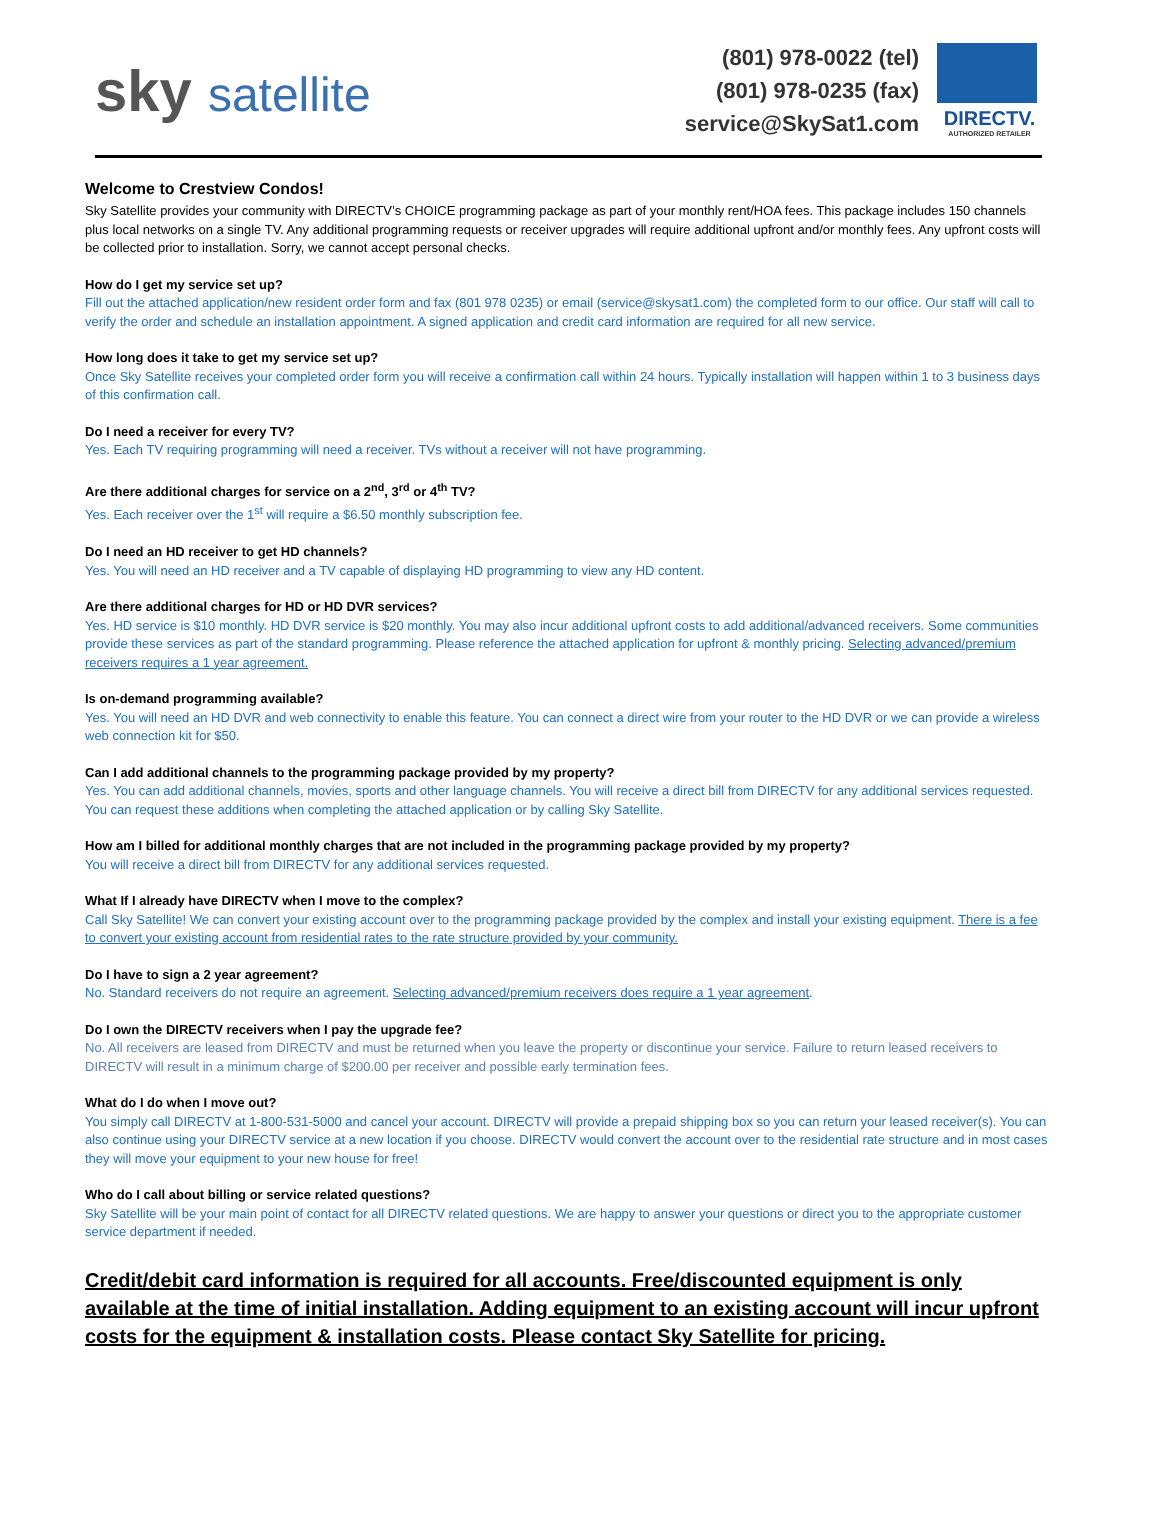sky satellite
(801) 978-0022 (tel)
(801) 978-0235 (fax)
service@SkySat1.com
DIRECTV.
AUTHORIZED RETAILER
Welcome to Crestview Condos!
Sky Satellite provides your community with DIRECTV’s CHOICE programming package as part of your monthly rent/HOA fees. This package includes 150 channels plus local networks on a single TV. Any additional programming requests or receiver upgrades will require additional upfront and/or monthly fees. Any upfront costs will be collected prior to installation. Sorry, we cannot accept personal checks.
How do I get my service set up?
Fill out the attached application/new resident order form and fax (801 978 0235) or email (service@skysat1.com) the completed form to our office. Our staff will call to verify the order and schedule an installation appointment. A signed application and credit card information are required for all new service.
How long does it take to get my service set up?
Once Sky Satellite receives your completed order form you will receive a confirmation call within 24 hours. Typically installation will happen within 1 to 3 business days of this confirmation call.
Do I need a receiver for every TV?
Yes. Each TV requiring programming will need a receiver. TVs without a receiver will not have programming.
Are there additional charges for service on a 2<sup>nd</sup>, 3<sup>rd</sup> or 4<sup>th</sup> TV?
Yes. Each receiver over the 1<sup>st</sup> will require a $6.50 monthly subscription fee.
Do I need an HD receiver to get HD channels?
Yes. You will need an HD receiver and a TV capable of displaying HD programming to view any HD content.
Are there additional charges for HD or HD DVR services?
Yes. HD service is $10 monthly. HD DVR service is $20 monthly. You may also incur additional upfront costs to add additional/advanced receivers. Some communities provide these services as part of the standard programming. Please reference the attached application for upfront & monthly pricing. Selecting advanced/premium receivers requires a 1 year agreement.
Is on-demand programming available?
Yes. You will need an HD DVR and web connectivity to enable this feature. You can connect a direct wire from your router to the HD DVR or we can provide a wireless web connection kit for $50.
Can I add additional channels to the programming package provided by my property?
Yes. You can add additional channels, movies, sports and other language channels. You will receive a direct bill from DIRECTV for any additional services requested. You can request these additions when completing the attached application or by calling Sky Satellite.
How am I billed for additional monthly charges that are not included in the programming package provided by my property?
You will receive a direct bill from DIRECTV for any additional services requested.
What If I already have DIRECTV when I move to the complex?
Call Sky Satellite! We can convert your existing account over to the programming package provided by the complex and install your existing equipment. There is a fee to convert your existing account from residential rates to the rate structure provided by your community.
Do I have to sign a 2 year agreement?
No. Standard receivers do not require an agreement. Selecting advanced/premium receivers does require a 1 year agreement.
Do I own the DIRECTV receivers when I pay the upgrade fee?
No. All receivers are leased from DIRECTV and must be returned when you leave the property or discontinue your service. Failure to return leased receivers to DIRECTV will result in a minimum charge of $200.00 per receiver and possible early termination fees.
What do I do when I move out?
You simply call DIRECTV at 1-800-531-5000 and cancel your account. DIRECTV will provide a prepaid shipping box so you can return your leased receiver(s). You can also continue using your DIRECTV service at a new location if you choose. DIRECTV would convert the account over to the residential rate structure and in most cases they will move your equipment to your new house for free!
Who do I call about billing or service related questions?
Sky Satellite will be your main point of contact for all DIRECTV related questions. We are happy to answer your questions or direct you to the appropriate customer service department if needed.
Credit/debit card information is required for all accounts. Free/discounted equipment is only available at the time of initial installation. Adding equipment to an existing account will incur upfront costs for the equipment & installation costs. Please contact Sky Satellite for pricing.